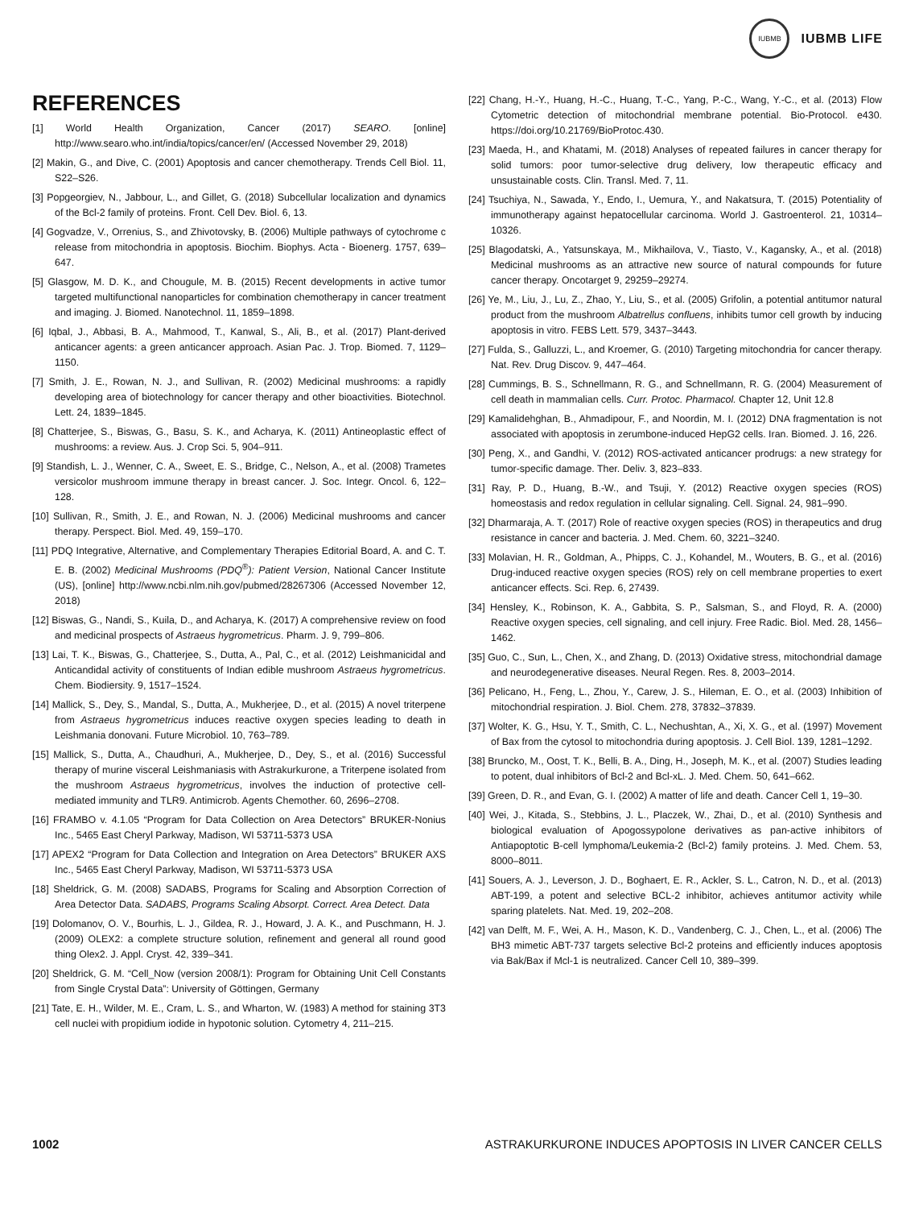IUBMB
IUBMB LIFE
REFERENCES
[1] World Health Organization, Cancer (2017) SEARO. [online] http://www.searo.who.int/india/topics/cancer/en/ (Accessed November 29, 2018)
[2] Makin, G., and Dive, C. (2001) Apoptosis and cancer chemotherapy. Trends Cell Biol. 11, S22–S26.
[3] Popgeorgiev, N., Jabbour, L., and Gillet, G. (2018) Subcellular localization and dynamics of the Bcl-2 family of proteins. Front. Cell Dev. Biol. 6, 13.
[4] Gogvadze, V., Orrenius, S., and Zhivotovsky, B. (2006) Multiple pathways of cytochrome c release from mitochondria in apoptosis. Biochim. Biophys. Acta - Bioenerg. 1757, 639–647.
[5] Glasgow, M. D. K., and Chougule, M. B. (2015) Recent developments in active tumor targeted multifunctional nanoparticles for combination chemotherapy in cancer treatment and imaging. J. Biomed. Nanotechnol. 11, 1859–1898.
[6] Iqbal, J., Abbasi, B. A., Mahmood, T., Kanwal, S., Ali, B., et al. (2017) Plant-derived anticancer agents: a green anticancer approach. Asian Pac. J. Trop. Biomed. 7, 1129–1150.
[7] Smith, J. E., Rowan, N. J., and Sullivan, R. (2002) Medicinal mushrooms: a rapidly developing area of biotechnology for cancer therapy and other bioactivities. Biotechnol. Lett. 24, 1839–1845.
[8] Chatterjee, S., Biswas, G., Basu, S. K., and Acharya, K. (2011) Antineoplastic effect of mushrooms: a review. Aus. J. Crop Sci. 5, 904–911.
[9] Standish, L. J., Wenner, C. A., Sweet, E. S., Bridge, C., Nelson, A., et al. (2008) Trametes versicolor mushroom immune therapy in breast cancer. J. Soc. Integr. Oncol. 6, 122–128.
[10] Sullivan, R., Smith, J. E., and Rowan, N. J. (2006) Medicinal mushrooms and cancer therapy. Perspect. Biol. Med. 49, 159–170.
[11] PDQ Integrative, Alternative, and Complementary Therapies Editorial Board, A. and C. T. E. B. (2002) Medicinal Mushrooms (PDQ<sup>®</sup>): Patient Version, National Cancer Institute (US), [online] http://www.ncbi.nlm.nih.gov/pubmed/28267306 (Accessed November 12, 2018)
[12] Biswas, G., Nandi, S., Kuila, D., and Acharya, K. (2017) A comprehensive review on food and medicinal prospects of Astraeus hygrometricus. Pharm. J. 9, 799–806.
[13] Lai, T. K., Biswas, G., Chatterjee, S., Dutta, A., Pal, C., et al. (2012) Leishmanicidal and Anticandidal activity of constituents of Indian edible mushroom Astraeus hygrometricus. Chem. Biodiersity. 9, 1517–1524.
[14] Mallick, S., Dey, S., Mandal, S., Dutta, A., Mukherjee, D., et al. (2015) A novel triterpene from Astraeus hygrometricus induces reactive oxygen species leading to death in Leishmania donovani. Future Microbiol. 10, 763–789.
[15] Mallick, S., Dutta, A., Chaudhuri, A., Mukherjee, D., Dey, S., et al. (2016) Successful therapy of murine visceral Leishmaniasis with Astrakurkurone, a Triterpene isolated from the mushroom Astraeus hygrometricus, involves the induction of protective cell-mediated immunity and TLR9. Antimicrob. Agents Chemother. 60, 2696–2708.
[16] FRAMBO v. 4.1.05 “Program for Data Collection on Area Detectors” BRUKER-Nonius Inc., 5465 East Cheryl Parkway, Madison, WI 53711-5373 USA
[17] APEX2 “Program for Data Collection and Integration on Area Detectors” BRUKER AXS Inc., 5465 East Cheryl Parkway, Madison, WI 53711-5373 USA
[18] Sheldrick, G. M. (2008) SADABS, Programs for Scaling and Absorption Correction of Area Detector Data. SADABS, Programs Scaling Absorpt. Correct. Area Detect. Data
[19] Dolomanov, O. V., Bourhis, L. J., Gildea, R. J., Howard, J. A. K., and Puschmann, H. J. (2009) OLEX2: a complete structure solution, refinement and general all round good thing Olex2. J. Appl. Cryst. 42, 339–341.
[20] Sheldrick, G. M. “Cell_Now (version 2008/1): Program for Obtaining Unit Cell Constants from Single Crystal Data”: University of Göttingen, Germany
[21] Tate, E. H., Wilder, M. E., Cram, L. S., and Wharton, W. (1983) A method for staining 3T3 cell nuclei with propidium iodide in hypotonic solution. Cytometry 4, 211–215.
[22] Chang, H.-Y., Huang, H.-C., Huang, T.-C., Yang, P.-C., Wang, Y.-C., et al. (2013) Flow Cytometric detection of mitochondrial membrane potential. Bio-Protocol. e430. https://doi.org/10.21769/BioProtoc.430.
[23] Maeda, H., and Khatami, M. (2018) Analyses of repeated failures in cancer therapy for solid tumors: poor tumor-selective drug delivery, low therapeutic efficacy and unsustainable costs. Clin. Transl. Med. 7, 11.
[24] Tsuchiya, N., Sawada, Y., Endo, I., Uemura, Y., and Nakatsura, T. (2015) Potentiality of immunotherapy against hepatocellular carcinoma. World J. Gastroenterol. 21, 10314–10326.
[25] Blagodatski, A., Yatsunskaya, M., Mikhailova, V., Tiasto, V., Kagansky, A., et al. (2018) Medicinal mushrooms as an attractive new source of natural compounds for future cancer therapy. Oncotarget 9, 29259–29274.
[26] Ye, M., Liu, J., Lu, Z., Zhao, Y., Liu, S., et al. (2005) Grifolin, a potential antitumor natural product from the mushroom Albatrellus confluens, inhibits tumor cell growth by inducing apoptosis in vitro. FEBS Lett. 579, 3437–3443.
[27] Fulda, S., Galluzzi, L., and Kroemer, G. (2010) Targeting mitochondria for cancer therapy. Nat. Rev. Drug Discov. 9, 447–464.
[28] Cummings, B. S., Schnellmann, R. G., and Schnellmann, R. G. (2004) Measurement of cell death in mammalian cells. Curr. Protoc. Pharmacol. Chapter 12, Unit 12.8
[29] Kamalidehghan, B., Ahmadipour, F., and Noordin, M. I. (2012) DNA fragmentation is not associated with apoptosis in zerumbone-induced HepG2 cells. Iran. Biomed. J. 16, 226.
[30] Peng, X., and Gandhi, V. (2012) ROS-activated anticancer prodrugs: a new strategy for tumor-specific damage. Ther. Deliv. 3, 823–833.
[31] Ray, P. D., Huang, B.-W., and Tsuji, Y. (2012) Reactive oxygen species (ROS) homeostasis and redox regulation in cellular signaling. Cell. Signal. 24, 981–990.
[32] Dharmaraja, A. T. (2017) Role of reactive oxygen species (ROS) in therapeutics and drug resistance in cancer and bacteria. J. Med. Chem. 60, 3221–3240.
[33] Molavian, H. R., Goldman, A., Phipps, C. J., Kohandel, M., Wouters, B. G., et al. (2016) Drug-induced reactive oxygen species (ROS) rely on cell membrane properties to exert anticancer effects. Sci. Rep. 6, 27439.
[34] Hensley, K., Robinson, K. A., Gabbita, S. P., Salsman, S., and Floyd, R. A. (2000) Reactive oxygen species, cell signaling, and cell injury. Free Radic. Biol. Med. 28, 1456–1462.
[35] Guo, C., Sun, L., Chen, X., and Zhang, D. (2013) Oxidative stress, mitochondrial damage and neurodegenerative diseases. Neural Regen. Res. 8, 2003–2014.
[36] Pelicano, H., Feng, L., Zhou, Y., Carew, J. S., Hileman, E. O., et al. (2003) Inhibition of mitochondrial respiration. J. Biol. Chem. 278, 37832–37839.
[37] Wolter, K. G., Hsu, Y. T., Smith, C. L., Nechushtan, A., Xi, X. G., et al. (1997) Movement of Bax from the cytosol to mitochondria during apoptosis. J. Cell Biol. 139, 1281–1292.
[38] Bruncko, M., Oost, T. K., Belli, B. A., Ding, H., Joseph, M. K., et al. (2007) Studies leading to potent, dual inhibitors of Bcl-2 and Bcl-xL. J. Med. Chem. 50, 641–662.
[39] Green, D. R., and Evan, G. I. (2002) A matter of life and death. Cancer Cell 1, 19–30.
[40] Wei, J., Kitada, S., Stebbins, J. L., Placzek, W., Zhai, D., et al. (2010) Synthesis and biological evaluation of Apogossypolone derivatives as pan-active inhibitors of Antiapoptotic B-cell lymphoma/Leukemia-2 (Bcl-2) family proteins. J. Med. Chem. 53, 8000–8011.
[41] Souers, A. J., Leverson, J. D., Boghaert, E. R., Ackler, S. L., Catron, N. D., et al. (2013) ABT-199, a potent and selective BCL-2 inhibitor, achieves antitumor activity while sparing platelets. Nat. Med. 19, 202–208.
[42] van Delft, M. F., Wei, A. H., Mason, K. D., Vandenberg, C. J., Chen, L., et al. (2006) The BH3 mimetic ABT-737 targets selective Bcl-2 proteins and efficiently induces apoptosis via Bak/Bax if Mcl-1 is neutralized. Cancer Cell 10, 389–399.
1002 ASTRAKURKURONE INDUCES APOPTOSIS IN LIVER CANCER CELLS